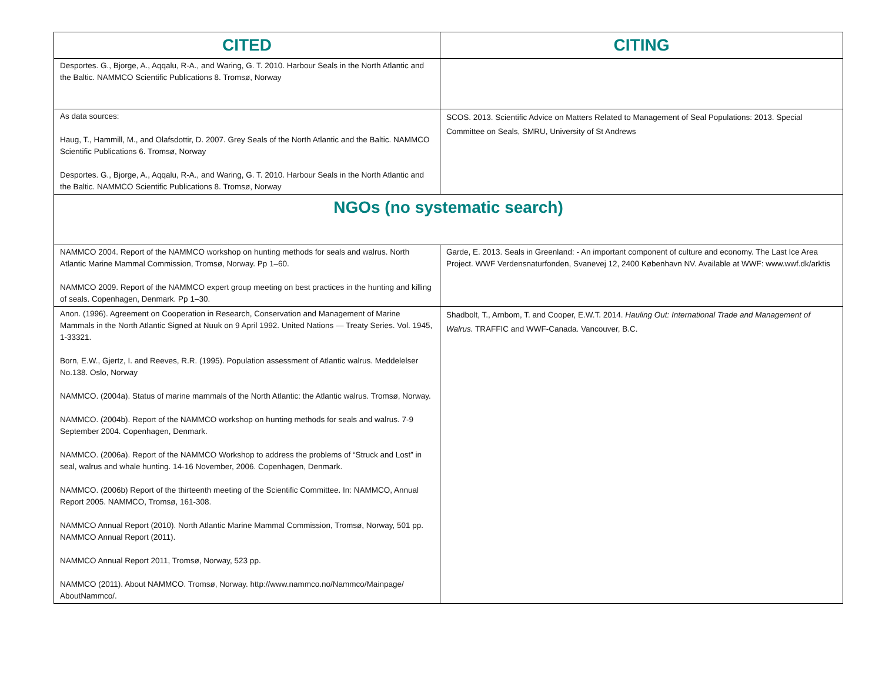| CITED | CITING |
| --- | --- |
| Desportes. G., Bjorge, A., Aqqalu, R-A., and Waring, G. T. 2010. Harbour Seals in the North Atlantic and the Baltic. NAMMCO Scientific Publications 8. Tromsø, Norway | |
| As data sources: Haug, T., Hammill, M., and Olafsdottir, D. 2007. Grey Seals of the North Atlantic and the Baltic. NAMMCO Scientific Publications 6. Tromsø, Norway Desportes. G., Bjorge, A., Aqqalu, R-A., and Waring, G. T. 2010. Harbour Seals in the North Atlantic and the Baltic. NAMMCO Scientific Publications 8. Tromsø, Norway | SCOS. 2013. Scientific Advice on Matters Related to Management of Seal Populations: 2013. Special Committee on Seals, SMRU, University of St Andrews |
| NGOs (no systematic search) | |
| NAMMCO 2004. Report of the NAMMCO workshop on hunting methods for seals and walrus. North Atlantic Marine Mammal Commission, Tromsø, Norway. Pp 1–60. NAMMCO 2009. Report of the NAMMCO expert group meeting on best practices in the hunting and killing of seals. Copenhagen, Denmark. Pp 1–30. | Garde, E. 2013. Seals in Greenland: - An important component of culture and economy. The Last Ice Area Project. WWF Verdensnaturfonden, Svanevej 12, 2400 København NV. Available at WWF: www.wwf.dk/arktis |
| Anon. (1996). Agreement on Cooperation in Research, Conservation and Management of Marine Mammals in the North Atlantic Signed at Nuuk on 9 April 1992. United Nations — Treaty Series. Vol. 1945, 1-33321. Born, E.W., Gjertz, I. and Reeves, R.R. (1995). Population assessment of Atlantic walrus. Meddelelser No.138. Oslo, Norway NAMMCO. (2004a). Status of marine mammals of the North Atlantic: the Atlantic walrus. Tromsø, Norway. NAMMCO. (2004b). Report of the NAMMCO workshop on hunting methods for seals and walrus. 7-9 September 2004. Copenhagen, Denmark. NAMMCO. (2006a). Report of the NAMMCO Workshop to address the problems of “Struck and Lost” in seal, walrus and whale hunting. 14-16 November, 2006. Copenhagen, Denmark. NAMMCO. (2006b) Report of the thirteenth meeting of the Scientific Committee. In: NAMMCO, Annual Report 2005. NAMMCO, Tromsø, 161-308. NAMMCO Annual Report (2010). North Atlantic Marine Mammal Commission, Tromsø, Norway, 501 pp. NAMMCO Annual Report (2011). NAMMCO Annual Report 2011, Tromsø, Norway, 523 pp. NAMMCO (2011). About NAMMCO. Tromsø, Norway. http://www.nammco.no/Nammco/Mainpage/ AboutNammco/. | Shadbolt, T., Arnbom, T. and Cooper, E.W.T. 2014. Hauling Out: International Trade and Management of Walrus. TRAFFIC and WWF-Canada. Vancouver, B.C. |